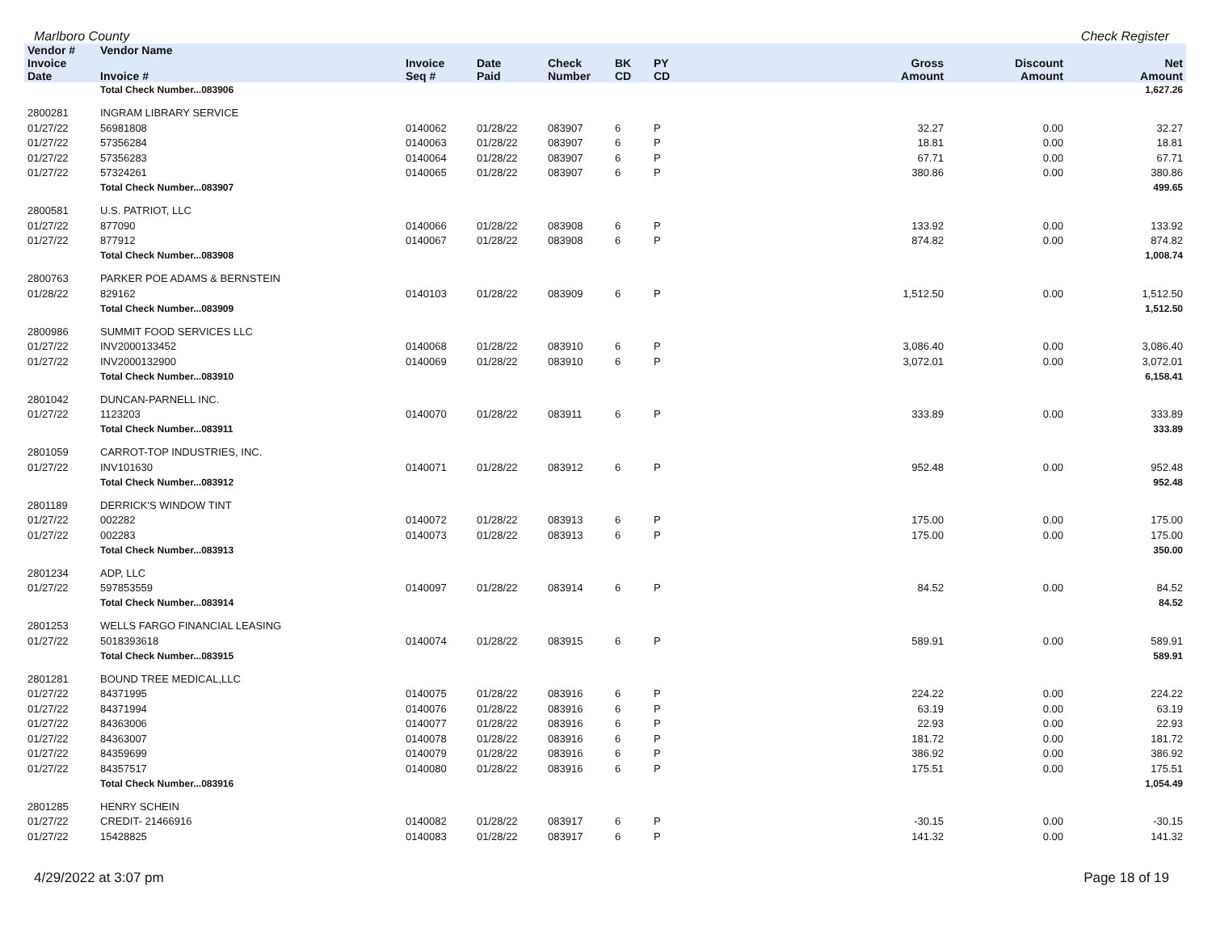Marlboro County Check Register
| Vendor # | Vendor Name | | | | | | | | |
| --- | --- | --- | --- | --- | --- | --- | --- | --- | --- |
| Invoice Date | Invoice # | Invoice Seq # | Date Paid | Check Number | BK CD | PY CD | Gross Amount | Discount Amount | Net Amount |
| | Total Check Number...083906 | | | | | | | | 1,627.26 |
| 2800281 | INGRAM LIBRARY SERVICE | | | | | | | | |
| 01/27/22 | 56981808 | 0140062 | 01/28/22 | 083907 | 6 | P | 32.27 | 0.00 | 32.27 |
| 01/27/22 | 57356284 | 0140063 | 01/28/22 | 083907 | 6 | P | 18.81 | 0.00 | 18.81 |
| 01/27/22 | 57356283 | 0140064 | 01/28/22 | 083907 | 6 | P | 67.71 | 0.00 | 67.71 |
| 01/27/22 | 57324261 | 0140065 | 01/28/22 | 083907 | 6 | P | 380.86 | 0.00 | 380.86 |
| | Total Check Number...083907 | | | | | | | | 499.65 |
| 2800581 | U.S. PATRIOT, LLC | | | | | | | | |
| 01/27/22 | 877090 | 0140066 | 01/28/22 | 083908 | 6 | P | 133.92 | 0.00 | 133.92 |
| 01/27/22 | 877912 | 0140067 | 01/28/22 | 083908 | 6 | P | 874.82 | 0.00 | 874.82 |
| | Total Check Number...083908 | | | | | | | | 1,008.74 |
| 2800763 | PARKER POE ADAMS & BERNSTEIN | | | | | | | | |
| 01/28/22 | 829162 | 0140103 | 01/28/22 | 083909 | 6 | P | 1,512.50 | 0.00 | 1,512.50 |
| | Total Check Number...083909 | | | | | | | | 1,512.50 |
| 2800986 | SUMMIT FOOD SERVICES LLC | | | | | | | | |
| 01/27/22 | INV2000133452 | 0140068 | 01/28/22 | 083910 | 6 | P | 3,086.40 | 0.00 | 3,086.40 |
| 01/27/22 | INV2000132900 | 0140069 | 01/28/22 | 083910 | 6 | P | 3,072.01 | 0.00 | 3,072.01 |
| | Total Check Number...083910 | | | | | | | | 6,158.41 |
| 2801042 | DUNCAN-PARNELL INC. | | | | | | | | |
| 01/27/22 | 1123203 | 0140070 | 01/28/22 | 083911 | 6 | P | 333.89 | 0.00 | 333.89 |
| | Total Check Number...083911 | | | | | | | | 333.89 |
| 2801059 | CARROT-TOP INDUSTRIES, INC. | | | | | | | | |
| 01/27/22 | INV101630 | 0140071 | 01/28/22 | 083912 | 6 | P | 952.48 | 0.00 | 952.48 |
| | Total Check Number...083912 | | | | | | | | 952.48 |
| 2801189 | DERRICK'S WINDOW TINT | | | | | | | | |
| 01/27/22 | 002282 | 0140072 | 01/28/22 | 083913 | 6 | P | 175.00 | 0.00 | 175.00 |
| 01/27/22 | 002283 | 0140073 | 01/28/22 | 083913 | 6 | P | 175.00 | 0.00 | 175.00 |
| | Total Check Number...083913 | | | | | | | | 350.00 |
| 2801234 | ADP, LLC | | | | | | | | |
| 01/27/22 | 597853559 | 0140097 | 01/28/22 | 083914 | 6 | P | 84.52 | 0.00 | 84.52 |
| | Total Check Number...083914 | | | | | | | | 84.52 |
| 2801253 | WELLS FARGO FINANCIAL LEASING | | | | | | | | |
| 01/27/22 | 5018393618 | 0140074 | 01/28/22 | 083915 | 6 | P | 589.91 | 0.00 | 589.91 |
| | Total Check Number...083915 | | | | | | | | 589.91 |
| 2801281 | BOUND TREE MEDICAL,LLC | | | | | | | | |
| 01/27/22 | 84371995 | 0140075 | 01/28/22 | 083916 | 6 | P | 224.22 | 0.00 | 224.22 |
| 01/27/22 | 84371994 | 0140076 | 01/28/22 | 083916 | 6 | P | 63.19 | 0.00 | 63.19 |
| 01/27/22 | 84363006 | 0140077 | 01/28/22 | 083916 | 6 | P | 22.93 | 0.00 | 22.93 |
| 01/27/22 | 84363007 | 0140078 | 01/28/22 | 083916 | 6 | P | 181.72 | 0.00 | 181.72 |
| 01/27/22 | 84359699 | 0140079 | 01/28/22 | 083916 | 6 | P | 386.92 | 0.00 | 386.92 |
| 01/27/22 | 84357517 | 0140080 | 01/28/22 | 083916 | 6 | P | 175.51 | 0.00 | 175.51 |
| | Total Check Number...083916 | | | | | | | | 1,054.49 |
| 2801285 | HENRY SCHEIN | | | | | | | | |
| 01/27/22 | CREDIT- 21466916 | 0140082 | 01/28/22 | 083917 | 6 | P | -30.15 | 0.00 | -30.15 |
| 01/27/22 | 15428825 | 0140083 | 01/28/22 | 083917 | 6 | P | 141.32 | 0.00 | 141.32 |
4/29/2022 at 3:07 pm Page 18 of 19